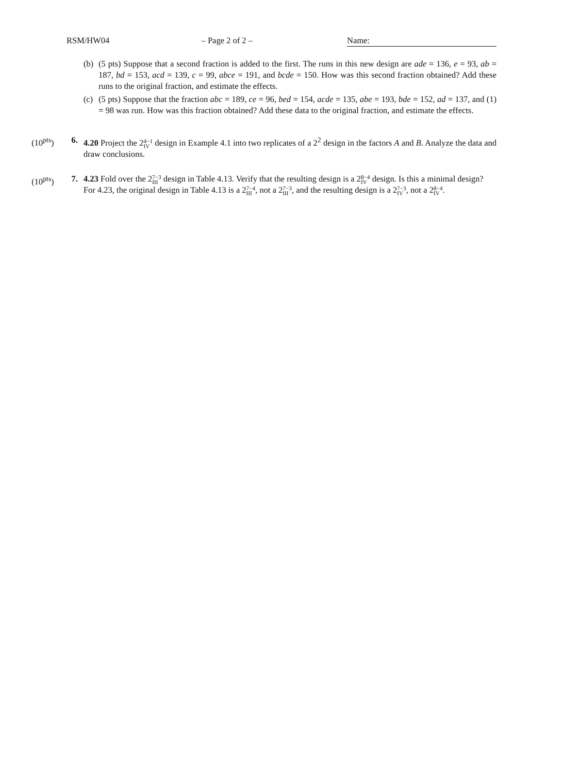RSM/HW04 – Page 2 of 2 – Name:
(b)
(5 pts) Suppose that a second fraction is added to the first. The runs in this new design are ade = 136, e = 93, ab = 187, bd = 153, acd = 139, c = 99, abce = 191, and bcde = 150. How was this second fraction obtained? Add these runs to the original fraction, and estimate the effects.
(c)
(5 pts) Suppose that the fraction abc = 189, ce = 96, bed = 154, acde = 135, abe = 193, bde = 152, ad = 137, and (1) = 98 was run. How was this fraction obtained? Add these data to the original fraction, and estimate the effects.
(10<sup>pts</sup>) 6. 4.20 Project the 24−1
IV design in Example 4.1 into two replicates of a 2<sup>2</sup> design in the factors A and B. Analyze the data and draw conclusions.
(10<sup>pts</sup>) 7. 4.23 Fold over the 27−3
III design in Table 4.13. Verify that the resulting design is a 28−4
IV design. Is this a minimal design?
For 4.23, the original design in Table 4.13 is a 27−4
III, not a 27−3
III, and the resulting design is a 27−3
IV, not a 28−4
IV.